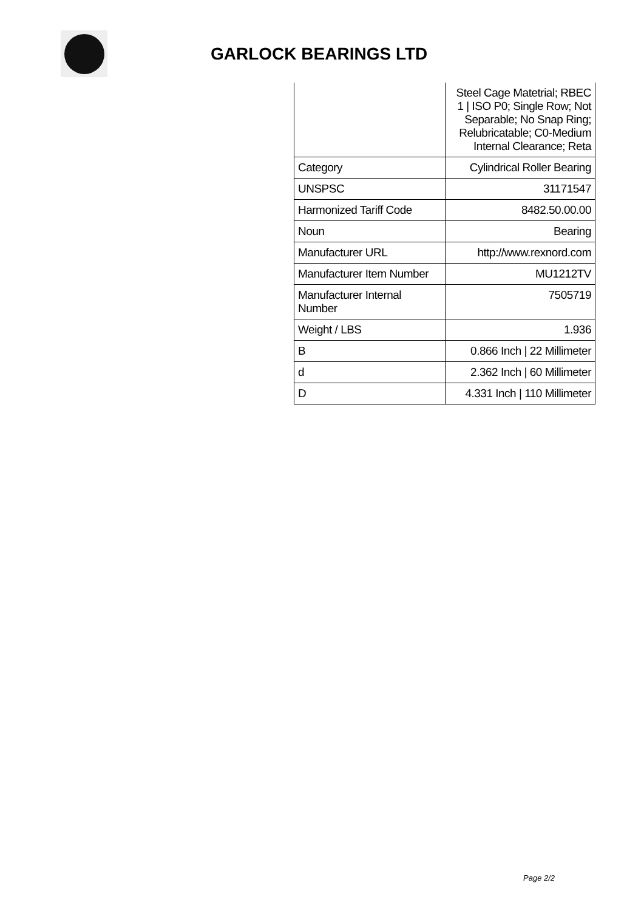GARLOCK BEARINGS LTD
| | Steel Cage Matetrial; RBEC 1 / ISO P0; Single Row; Not Separable; No Snap Ring; Relubricatable; C0-Medium Internal Clearance; Reta |
| Category | Cylindrical Roller Bearing |
| UNSPSC | 31171547 |
| Harmonized Tariff Code | 8482.50.00.00 |
| Noun | Bearing |
| Manufacturer URL | http://www.rexnord.com |
| Manufacturer Item Number | MU1212TV |
| Manufacturer Internal Number | 7505719 |
| Weight / LBS | 1.936 |
| B | 0.866 Inch / 22 Millimeter |
| d | 2.362 Inch / 60 Millimeter |
| D | 4.331 Inch / 110 Millimeter |
Page 2/2